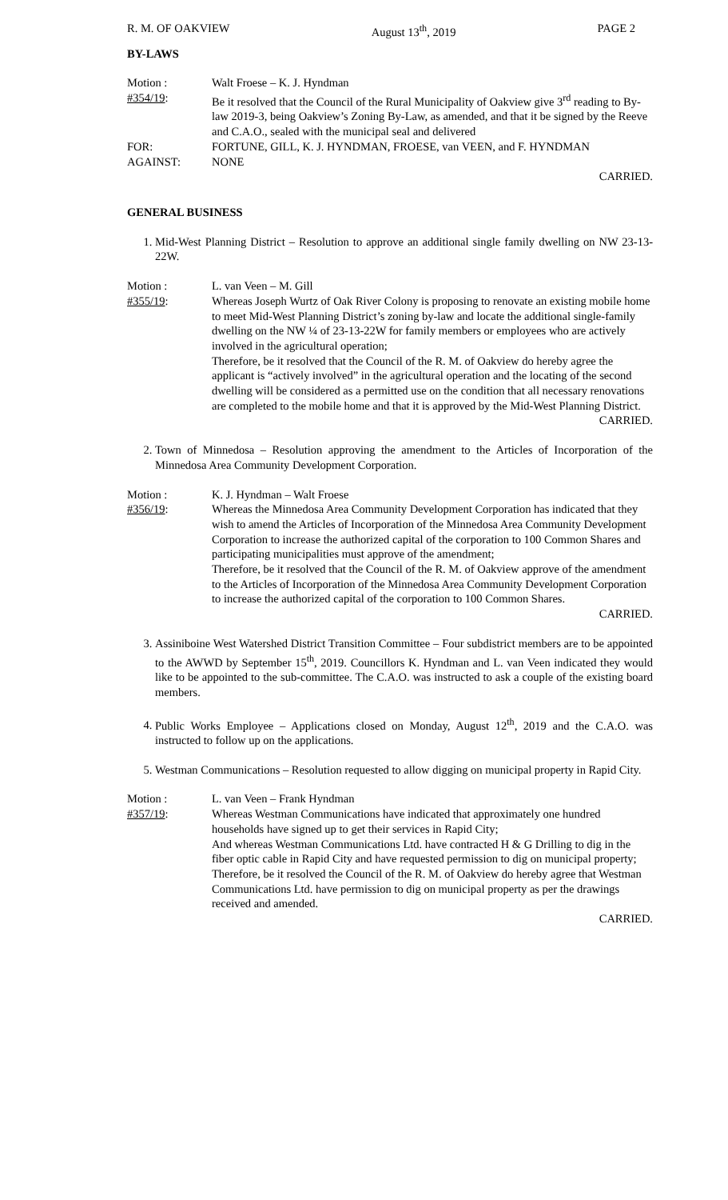R. M. OF OAKVIEW August 13<sup>th</sup>, 2019 PAGE 2
BY-LAWS
Motion : Walt Froese – K. J. Hyndman
#354/19: Be it resolved that the Council of the Rural Municipality of Oakview give 3<sup>rd</sup> reading to By-law 2019-3, being Oakview’s Zoning By-Law, as amended, and that it be signed by the Reeve and C.A.O., sealed with the municipal seal and delivered
FOR: FORTUNE, GILL, K. J. HYNDMAN, FROESE, van VEEN, and F. HYNDMAN
AGAINST: NONE
CARRIED.
GENERAL BUSINESS
1. Mid-West Planning District – Resolution to approve an additional single family dwelling on NW 23-13-22W.
Motion : L. van Veen – M. Gill
#355/19: Whereas Joseph Wurtz of Oak River Colony is proposing to renovate an existing mobile home to meet Mid-West Planning District’s zoning by-law and locate the additional single-family dwelling on the NW ¼ of 23-13-22W for family members or employees who are actively involved in the agricultural operation;
Therefore, be it resolved that the Council of the R. M. of Oakview do hereby agree the applicant is “actively involved” in the agricultural operation and the locating of the second dwelling will be considered as a permitted use on the condition that all necessary renovations are completed to the mobile home and that it is approved by the Mid-West Planning District.
CARRIED.
2. Town of Minnedosa – Resolution approving the amendment to the Articles of Incorporation of the Minnedosa Area Community Development Corporation.
Motion : K. J. Hyndman – Walt Froese
#356/19: Whereas the Minnedosa Area Community Development Corporation has indicated that they wish to amend the Articles of Incorporation of the Minnedosa Area Community Development Corporation to increase the authorized capital of the corporation to 100 Common Shares and participating municipalities must approve of the amendment;
Therefore, be it resolved that the Council of the R. M. of Oakview approve of the amendment to the Articles of Incorporation of the Minnedosa Area Community Development Corporation to increase the authorized capital of the corporation to 100 Common Shares.
CARRIED.
3. Assiniboine West Watershed District Transition Committee – Four subdistrict members are to be appointed to the AWWD by September 15<sup>th</sup>, 2019. Councillors K. Hyndman and L. van Veen indicated they would like to be appointed to the sub-committee. The C.A.O. was instructed to ask a couple of the existing board members.
4. Public Works Employee – Applications closed on Monday, August 12<sup>th</sup>, 2019 and the C.A.O. was instructed to follow up on the applications.
5. Westman Communications – Resolution requested to allow digging on municipal property in Rapid City.
Motion : L. van Veen – Frank Hyndman
#357/19: Whereas Westman Communications have indicated that approximately one hundred households have signed up to get their services in Rapid City;
And whereas Westman Communications Ltd. have contracted H & G Drilling to dig in the fiber optic cable in Rapid City and have requested permission to dig on municipal property;
Therefore, be it resolved the Council of the R. M. of Oakview do hereby agree that Westman Communications Ltd. have permission to dig on municipal property as per the drawings received and amended.
CARRIED.